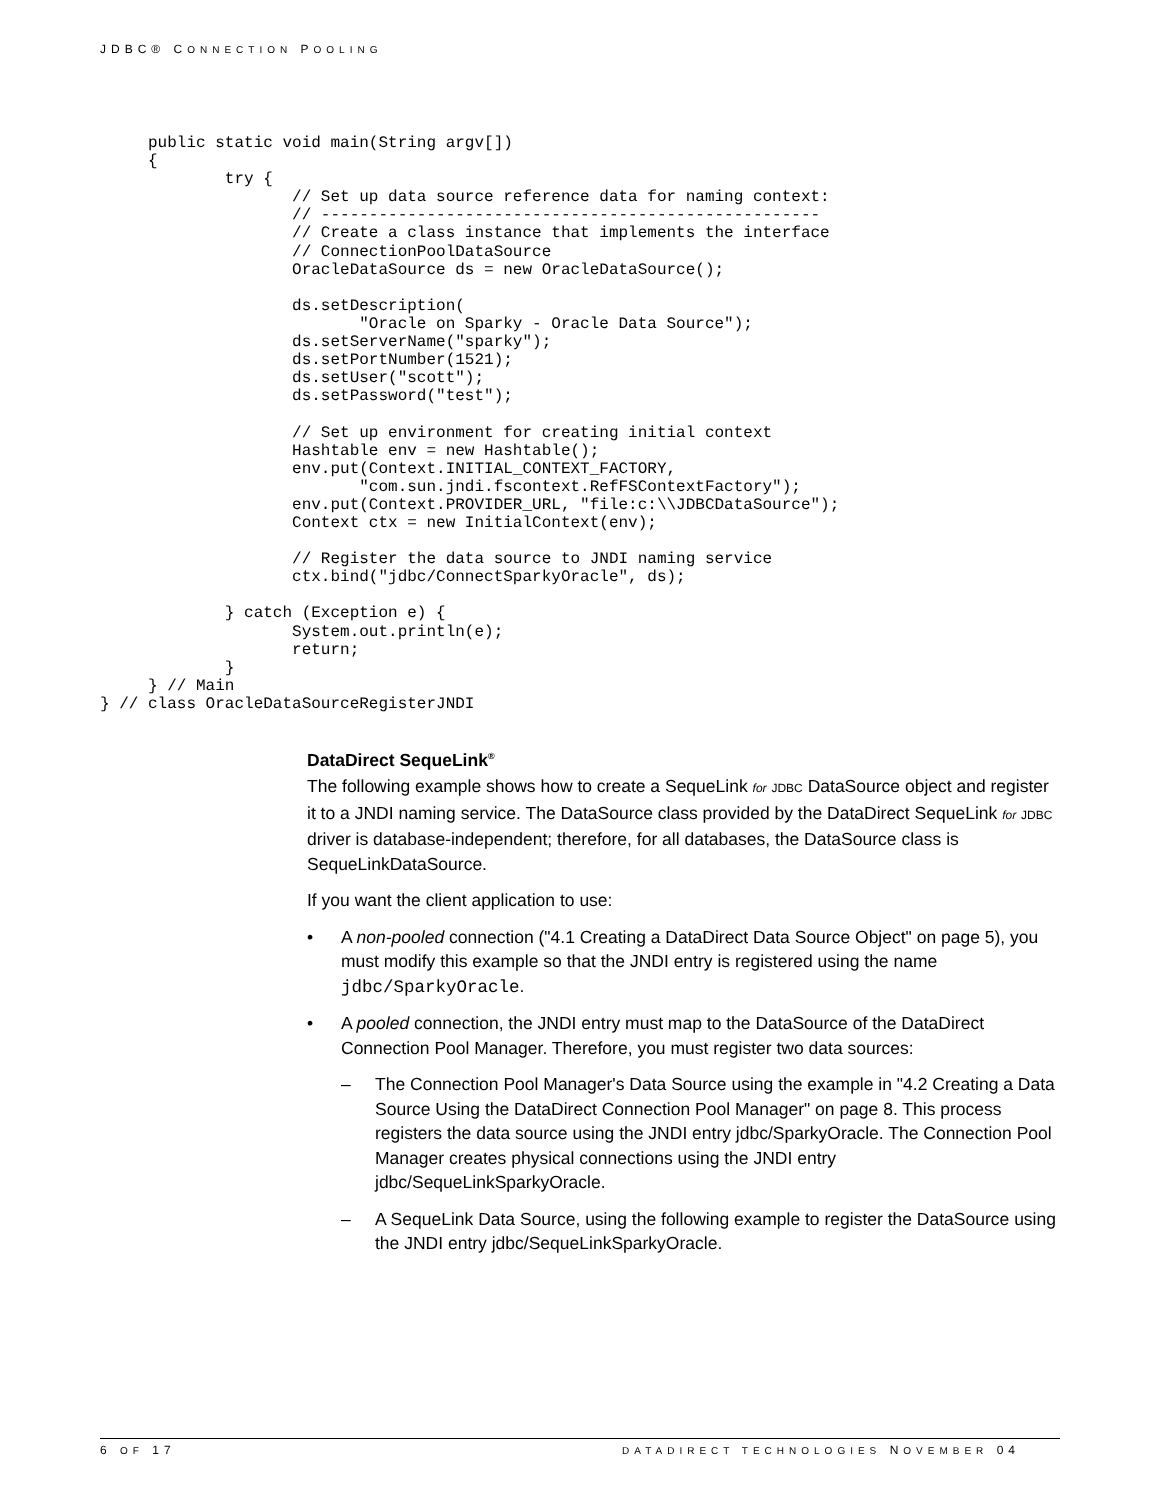JDBC® CONNECTION POOLING
     public static void main(String argv[])
     {
             try {
                    // Set up data source reference data for naming context:
                    // ----------------------------------------------------
                    // Create a class instance that implements the interface
                    // ConnectionPoolDataSource
                    OracleDataSource ds = new OracleDataSource();

                    ds.setDescription(
                           "Oracle on Sparky - Oracle Data Source");
                    ds.setServerName("sparky");
                    ds.setPortNumber(1521);
                    ds.setUser("scott");
                    ds.setPassword("test");

                    // Set up environment for creating initial context
                    Hashtable env = new Hashtable();
                    env.put(Context.INITIAL_CONTEXT_FACTORY,
                           "com.sun.jndi.fscontext.RefFSContextFactory");
                    env.put(Context.PROVIDER_URL, "file:c:\\JDBCDataSource");
                    Context ctx = new InitialContext(env);

                    // Register the data source to JNDI naming service
                    ctx.bind("jdbc/ConnectSparkyOracle", ds);

             } catch (Exception e) {
                    System.out.println(e);
                    return;
             }
     } // Main
} // class OracleDataSourceRegisterJNDI
DataDirect SequeLink<sup>®</sup>
The following example shows how to create a SequeLink for JDBC DataSource object and register it to a JNDI naming service. The DataSource class provided by the DataDirect SequeLink for JDBC driver is database-independent; therefore, for all databases, the DataSource class is SequeLinkDataSource.
If you want the client application to use:
• A non-pooled connection ("4.1 Creating a DataDirect Data Source Object" on page 5), you must modify this example so that the JNDI entry is registered using the name jdbc/SparkyOracle.
• A pooled connection, the JNDI entry must map to the DataSource of the DataDirect Connection Pool Manager. Therefore, you must register two data sources:
– The Connection Pool Manager's Data Source using the example in "4.2 Creating a Data Source Using the DataDirect Connection Pool Manager" on page 8. This process registers the data source using the JNDI entry jdbc/SparkyOracle. The Connection Pool Manager creates physical connections using the JNDI entry jdbc/SequeLinkSparkyOracle.
– A SequeLink Data Source, using the following example to register the DataSource using the JNDI entry jdbc/SequeLinkSparkyOracle.
6 OF 17 DATADIRECT TECHNOLOGIES NOVEMBER 04